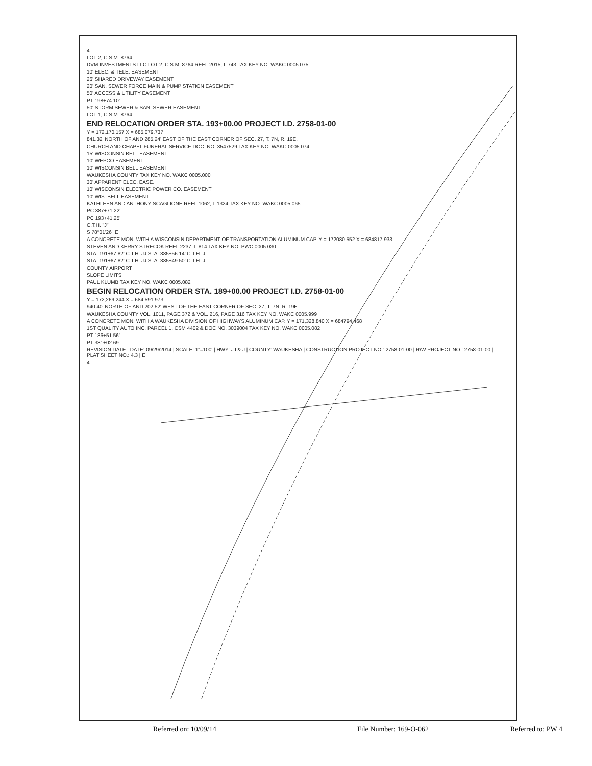4
LOT 2, C.S.M. 8764
DVM INVESTMENTS LLC LOT 2, C.S.M. 8764 REEL 2015, I. 743 TAX KEY NO. WAKC 0005.075
10' ELEC. & TELE. EASEMENT
26' SHARED DRIVEWAY EASEMENT
20' SAN. SEWER FORCE MAIN & PUMP STATION EASEMENT
50' ACCESS & UTILITY EASEMENT
PT 198+74.10'
50' STORM SEWER & SAN. SEWER EASEMENT
LOT 1, C.S.M. 8764
END RELOCATION ORDER STA. 193+00.00 PROJECT I.D. 2758-01-00
Y = 172,170.157 X = 685,079.737
841.32' NORTH OF AND 285.24' EAST OF THE EAST CORNER OF SEC. 27, T. 7N, R. 19E.
CHURCH AND CHAPEL FUNERAL SERVICE DOC. NO. 3547529 TAX KEY NO. WAKC 0005.074
15' WISCONSIN BELL EASEMENT
10' WEPCO EASEMENT
10' WISCONSIN BELL EASEMENT
WAUKESHA COUNTY TAX KEY NO. WAKC 0005.000
30' APPARENT ELEC. EASE.
10' WISCONSIN ELECTRIC POWER CO. EASEMENT
10' WIS. BELL EASEMENT
KATHLEEN AND ANTHONY SCAGLIONE REEL 1062, I. 1324 TAX KEY NO. WAKC 0005.065
PC 387+71.22'
PC 193+41.25'
C.T.H. "J"
S 78°01'26" E
A CONCRETE MON. WITH A WISCONSIN DEPARTMENT OF TRANSPORTATION ALUMINUM CAP. Y = 172080.552 X = 684817.933
STEVEN AND KERRY STRECOK REEL 2237, I. 814 TAX KEY NO. PWC 0005.030
STA. 191+67.82' C.T.H. JJ STA. 385+56.14' C.T.H. J
STA. 191+67.82' C.T.H. JJ STA. 385+49.50' C.T.H. J
COUNTY AIRPORT
SLOPE LIMITS
PAUL KLUMB TAX KEY NO. WAKC 0005.082
BEGIN RELOCATION ORDER STA. 189+00.00 PROJECT I.D. 2758-01-00
Y = 172,269.244 X = 684,591.973
940.40' NORTH OF AND 202.52' WEST OF THE EAST CORNER OF SEC. 27, T. 7N, R. 19E.
WAUKESHA COUNTY VOL. 1011, PAGE 372 & VOL. 216, PAGE 316 TAX KEY NO. WAKC 0005.999
A CONCRETE MON. WITH A WAUKESHA DIVISION OF HIGHWAYS ALUMINUM CAP. Y = 171,328.840 X = 684794.468
1ST QUALITY AUTO INC. PARCEL 1, CSM 4402 & DOC NO. 3039004 TAX KEY NO. WAKC 0005.082
PT 186+51.56'
PT 381+02.69
REVISION DATE | DATE: 09/29/2014 | SCALE: 1"=100' | HWY: JJ & J | COUNTY: WAUKESHA | CONSTRUCTION PROJECT NO.: 2758-01-00 | R/W PROJECT NO.: 2758-01-00 | PLAT SHEET NO.: 4.3 | E
4
Referred on: 10/09/14 File Number: 169-O-062 Referred to: PW 4